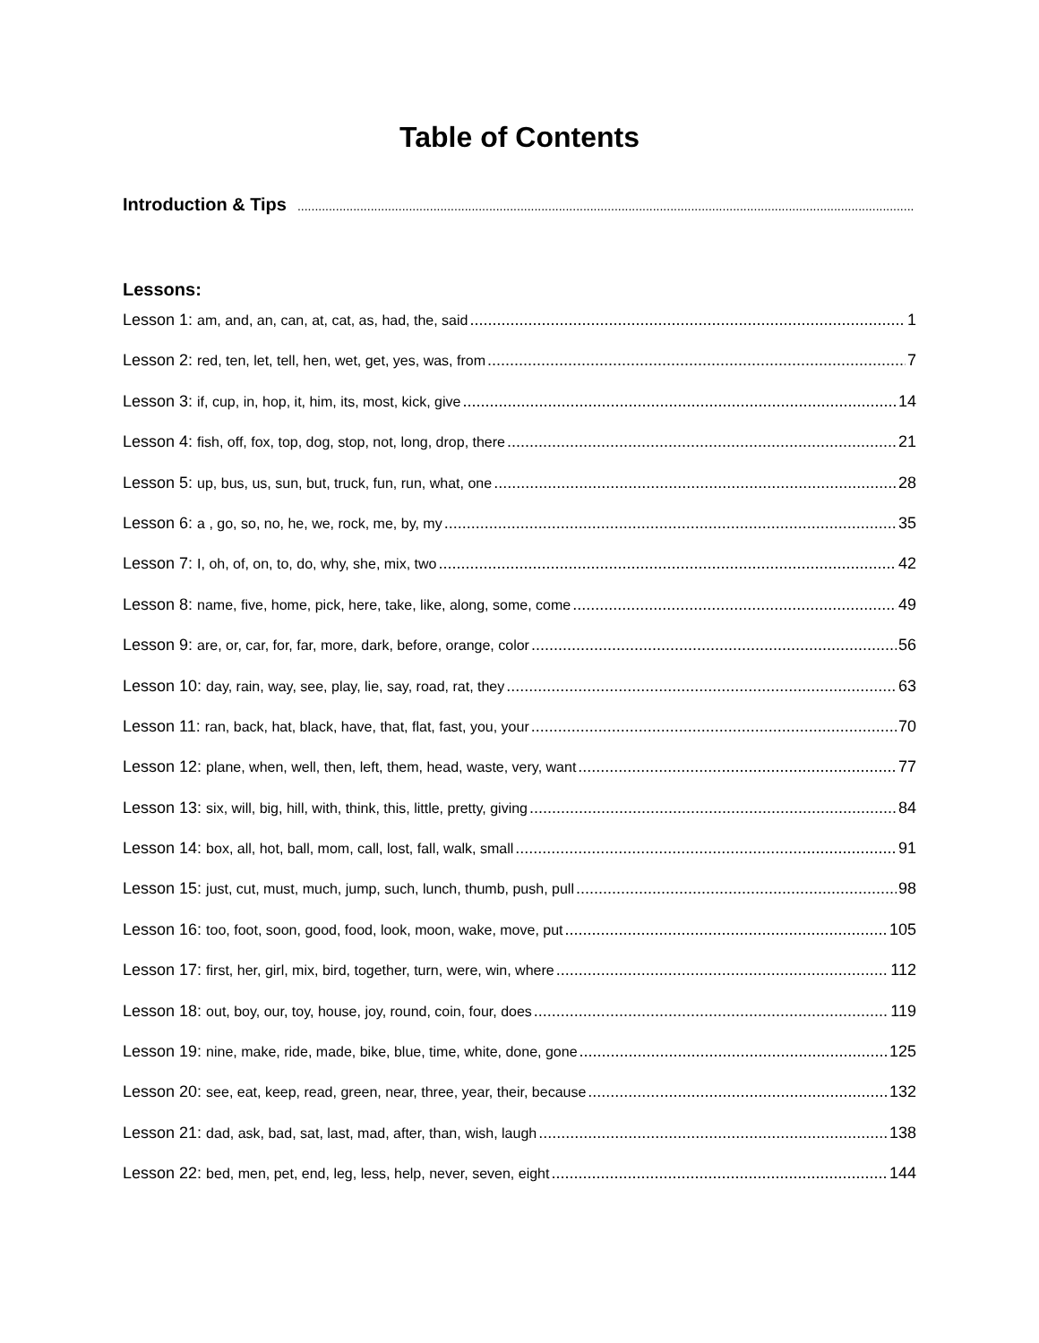Table of Contents
Introduction & Tips
Lessons:
Lesson 1: am, and, an, can, at, cat, as, had, the, said 1
Lesson 2: red, ten, let, tell, hen, wet, get, yes, was, from 7
Lesson 3: if, cup, in, hop, it, him, its, most, kick, give 14
Lesson 4: fish, off, fox, top, dog, stop, not, long, drop, there 21
Lesson 5: up, bus, us, sun, but, truck, fun, run, what, one 28
Lesson 6: a , go, so, no, he, we, rock, me, by, my 35
Lesson 7: I, oh, of, on, to, do, why, she, mix, two 42
Lesson 8: name, five, home, pick, here, take, like, along, some, come 49
Lesson 9: are, or, car, for, far, more, dark, before, orange, color 56
Lesson 10: day, rain, way, see, play, lie, say, road, rat, they 63
Lesson 11: ran, back, hat, black, have, that, flat, fast, you, your 70
Lesson 12: plane, when, well, then, left, them, head, waste, very, want 77
Lesson 13: six, will, big, hill, with, think, this, little, pretty, giving 84
Lesson 14: box, all, hot, ball, mom, call, lost, fall, walk, small 91
Lesson 15: just, cut, must, much, jump, such, lunch, thumb, push, pull 98
Lesson 16: too, foot, soon, good, food, look, moon, wake, move, put 105
Lesson 17: first, her, girl, mix, bird, together, turn, were, win, where 112
Lesson 18: out, boy, our, toy, house, joy, round, coin, four, does 119
Lesson 19: nine, make, ride, made, bike, blue, time, white, done, gone 125
Lesson 20: see, eat, keep, read, green, near, three, year, their, because 132
Lesson 21: dad, ask, bad, sat, last, mad, after, than, wish, laugh 138
Lesson 22: bed, men, pet, end, leg, less, help, never, seven, eight 144